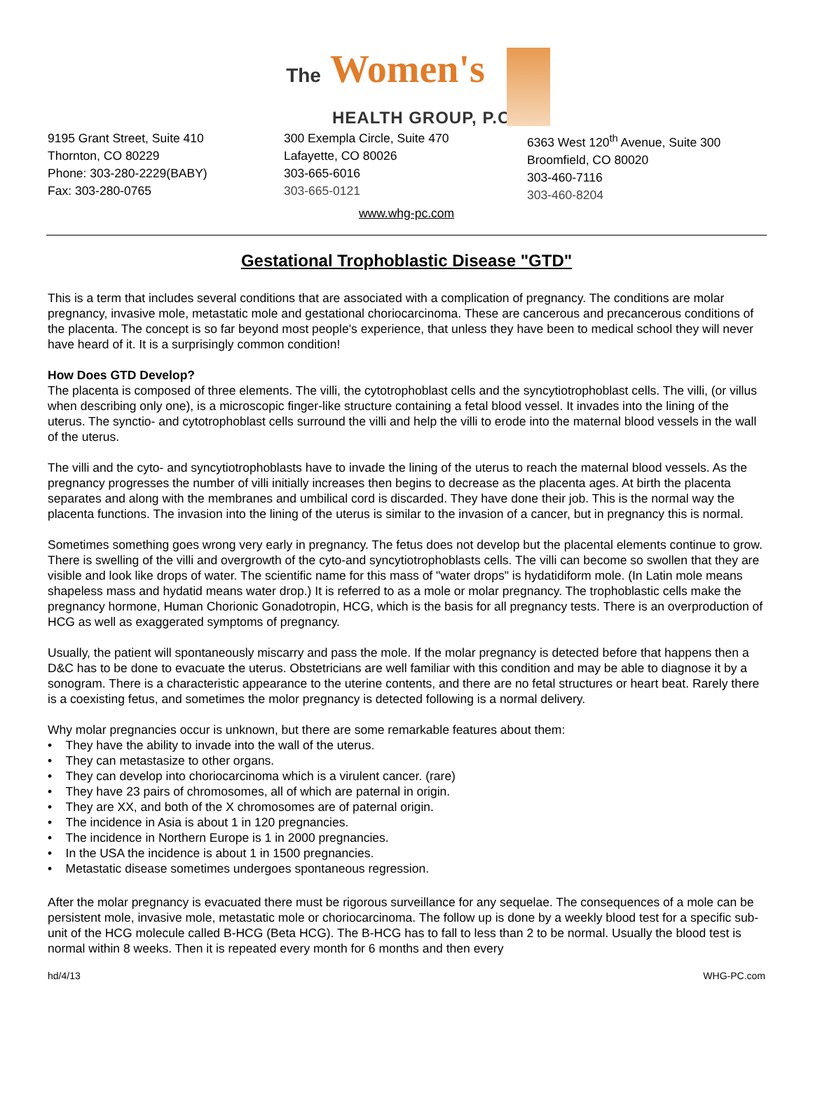The Women's HEALTH GROUP, P.C.
9195 Grant Street, Suite 410
Thornton, CO 80229
Phone: 303-280-2229(BABY)
Fax: 303-280-0765
300 Exempla Circle, Suite 470
Lafayette, CO 80026
303-665-6016
303-665-0121
6363 West 120<sup>th</sup> Avenue, Suite 300
Broomfield, CO 80020
303-460-7116
303-460-8204
www.whg-pc.com
Gestational Trophoblastic Disease "GTD"
This is a term that includes several conditions that are associated with a complication of pregnancy. The conditions are molar pregnancy, invasive mole, metastatic mole and gestational choriocarcinoma. These are cancerous and precancerous conditions of the placenta. The concept is so far beyond most people's experience, that unless they have been to medical school they will never have heard of it. It is a surprisingly common condition!
How Does GTD Develop?
The placenta is composed of three elements. The villi, the cytotrophoblast cells and the syncytiotrophoblast cells. The villi, (or villus when describing only one), is a microscopic finger-like structure containing a fetal blood vessel. It invades into the lining of the uterus. The synctio- and cytotrophoblast cells surround the villi and help the villi to erode into the maternal blood vessels in the wall of the uterus.
The villi and the cyto- and syncytiotrophoblasts have to invade the lining of the uterus to reach the maternal blood vessels. As the pregnancy progresses the number of villi initially increases then begins to decrease as the placenta ages. At birth the placenta separates and along with the membranes and umbilical cord is discarded. They have done their job. This is the normal way the placenta functions. The invasion into the lining of the uterus is similar to the invasion of a cancer, but in pregnancy this is normal.
Sometimes something goes wrong very early in pregnancy. The fetus does not develop but the placental elements continue to grow. There is swelling of the villi and overgrowth of the cyto-and syncytiotrophoblasts cells. The villi can become so swollen that they are visible and look like drops of water. The scientific name for this mass of "water drops" is hydatidiform mole. (In Latin mole means shapeless mass and hydatid means water drop.) It is referred to as a mole or molar pregnancy. The trophoblastic cells make the pregnancy hormone, Human Chorionic Gonadotropin, HCG, which is the basis for all pregnancy tests. There is an overproduction of HCG as well as exaggerated symptoms of pregnancy.
Usually, the patient will spontaneously miscarry and pass the mole. If the molar pregnancy is detected before that happens then a D&C has to be done to evacuate the uterus. Obstetricians are well familiar with this condition and may be able to diagnose it by a sonogram. There is a characteristic appearance to the uterine contents, and there are no fetal structures or heart beat. Rarely there is a coexisting fetus, and sometimes the molor pregnancy is detected following is a normal delivery.
Why molar pregnancies occur is unknown, but there are some remarkable features about them:
• They have the ability to invade into the wall of the uterus.
• They can metastasize to other organs.
• They can develop into choriocarcinoma which is a virulent cancer. (rare)
• They have 23 pairs of chromosomes, all of which are paternal in origin.
• They are XX, and both of the X chromosomes are of paternal origin.
• The incidence in Asia is about 1 in 120 pregnancies.
• The incidence in Northern Europe is 1 in 2000 pregnancies.
• In the USA the incidence is about 1 in 1500 pregnancies.
• Metastatic disease sometimes undergoes spontaneous regression.
After the molar pregnancy is evacuated there must be rigorous surveillance for any sequelae. The consequences of a mole can be persistent mole, invasive mole, metastatic mole or choriocarcinoma. The follow up is done by a weekly blood test for a specific sub-unit of the HCG molecule called B-HCG (Beta HCG). The B-HCG has to fall to less than 2 to be normal. Usually the blood test is normal within 8 weeks. Then it is repeated every month for 6 months and then every
hd/4/13 WHG-PC.com